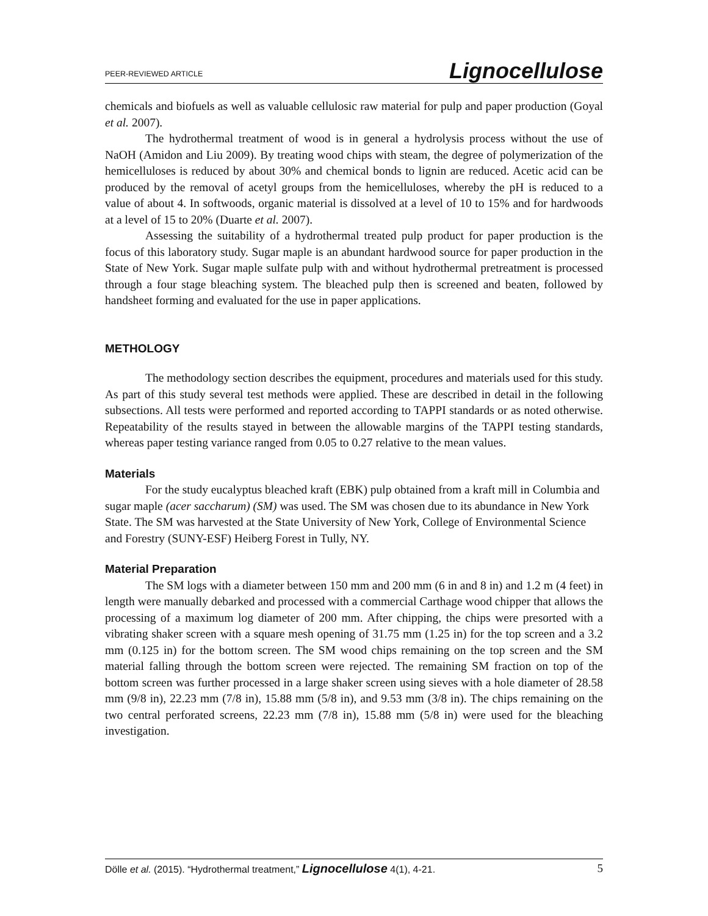PEER-REVIEWED ARTICLE Lignocellulose
chemicals and biofuels as well as valuable cellulosic raw material for pulp and paper production (Goyal et al. 2007).
The hydrothermal treatment of wood is in general a hydrolysis process without the use of NaOH (Amidon and Liu 2009). By treating wood chips with steam, the degree of polymerization of the hemicelluloses is reduced by about 30% and chemical bonds to lignin are reduced. Acetic acid can be produced by the removal of acetyl groups from the hemicelluloses, whereby the pH is reduced to a value of about 4. In softwoods, organic material is dissolved at a level of 10 to 15% and for hardwoods at a level of 15 to 20% (Duarte et al. 2007).
Assessing the suitability of a hydrothermal treated pulp product for paper production is the focus of this laboratory study. Sugar maple is an abundant hardwood source for paper production in the State of New York. Sugar maple sulfate pulp with and without hydrothermal pretreatment is processed through a four stage bleaching system. The bleached pulp then is screened and beaten, followed by handsheet forming and evaluated for the use in paper applications.
METHOLOGY
The methodology section describes the equipment, procedures and materials used for this study. As part of this study several test methods were applied. These are described in detail in the following subsections. All tests were performed and reported according to TAPPI standards or as noted otherwise. Repeatability of the results stayed in between the allowable margins of the TAPPI testing standards, whereas paper testing variance ranged from 0.05 to 0.27 relative to the mean values.
Materials
For the study eucalyptus bleached kraft (EBK) pulp obtained from a kraft mill in Columbia and sugar maple (acer saccharum) (SM) was used. The SM was chosen due to its abundance in New York State. The SM was harvested at the State University of New York, College of Environmental Science and Forestry (SUNY-ESF) Heiberg Forest in Tully, NY.
Material Preparation
The SM logs with a diameter between 150 mm and 200 mm (6 in and 8 in) and 1.2 m (4 feet) in length were manually debarked and processed with a commercial Carthage wood chipper that allows the processing of a maximum log diameter of 200 mm. After chipping, the chips were presorted with a vibrating shaker screen with a square mesh opening of 31.75 mm (1.25 in) for the top screen and a 3.2 mm (0.125 in) for the bottom screen. The SM wood chips remaining on the top screen and the SM material falling through the bottom screen were rejected. The remaining SM fraction on top of the bottom screen was further processed in a large shaker screen using sieves with a hole diameter of 28.58 mm (9/8 in), 22.23 mm (7/8 in), 15.88 mm (5/8 in), and 9.53 mm (3/8 in). The chips remaining on the two central perforated screens, 22.23 mm (7/8 in), 15.88 mm (5/8 in) were used for the bleaching investigation.
Dölle et al. (2015). “Hydrothermal treatment,” Lignocellulose 4(1), 4-21. 5